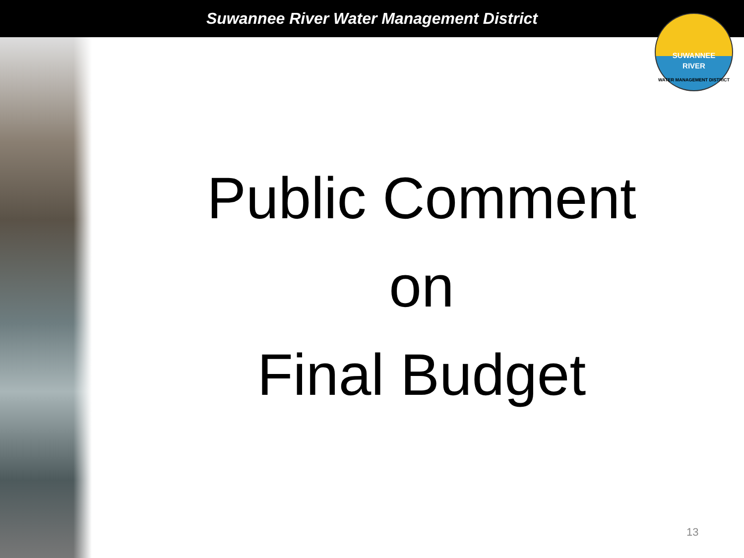Suwannee River Water Management District
SUWANNEE
RIVER
WATER MANAGEMENT DISTRICT
Public Comment
on
Final Budget
13